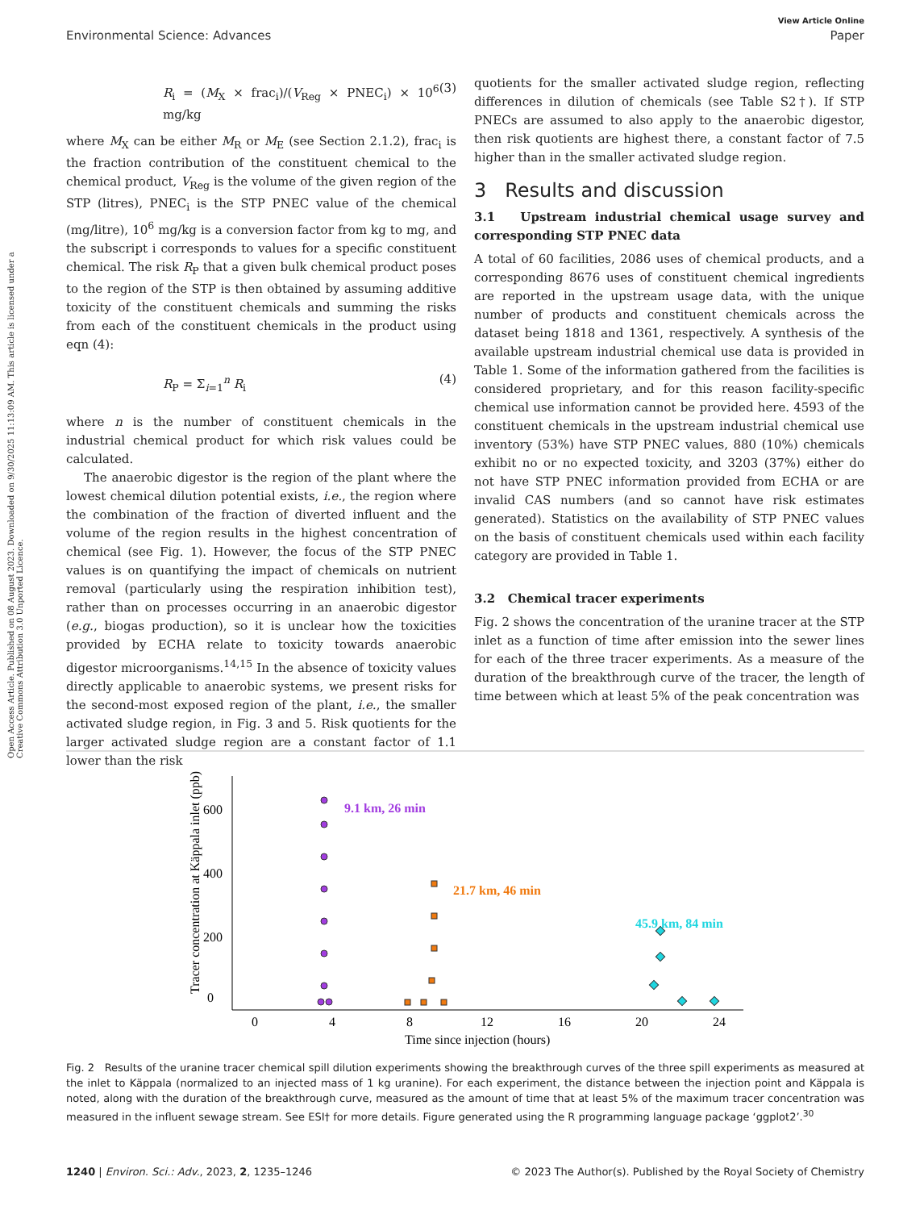View Article Online
Environmental Science: Advances Paper
Open Access Article. Published on 08 August 2023. Downloaded on 9/30/2025 11:13:09 AM. This article is licensed under a Creative Commons Attribution 3.0 Unported Licence.
R<sub>i</sub> = (M<sub>X</sub> × frac<sub>i</sub>)/(V<sub>Reg</sub> × PNEC<sub>i</sub>) × 10<sup>6</sup> mg/kg (3)
where M<sub>X</sub> can be either M<sub>R</sub> or M<sub>E</sub> (see Section 2.1.2), frac<sub>i</sub> is the fraction contribution of the constituent chemical to the chemical product, V<sub>Reg</sub> is the volume of the given region of the STP (litres), PNEC<sub>i</sub> is the STP PNEC value of the chemical (mg/litre), 10<sup>6</sup> mg/kg is a conversion factor from kg to mg, and the subscript i corresponds to values for a specific constituent chemical. The risk R<sub>P</sub> that a given bulk chemical product poses to the region of the STP is then obtained by assuming additive toxicity of the constituent chemicals and summing the risks from each of the constituent chemicals in the product using eqn (4):
R<sub>P</sub> = Σ<sub>i=1</sub><sup>n</sup> R<sub>i</sub> (4)
where n is the number of constituent chemicals in the industrial chemical product for which risk values could be calculated.
The anaerobic digestor is the region of the plant where the lowest chemical dilution potential exists, i.e., the region where the combination of the fraction of diverted influent and the volume of the region results in the highest concentration of chemical (see Fig. 1). However, the focus of the STP PNEC values is on quantifying the impact of chemicals on nutrient removal (particularly using the respiration inhibition test), rather than on processes occurring in an anaerobic digestor (e.g., biogas production), so it is unclear how the toxicities provided by ECHA relate to toxicity towards anaerobic digestor microorganisms.<sup>14,15</sup> In the absence of toxicity values directly applicable to anaerobic systems, we present risks for the second-most exposed region of the plant, i.e., the smaller activated sludge region, in Fig. 3 and 5. Risk quotients for the larger activated sludge region are a constant factor of 1.1 lower than the risk
quotients for the smaller activated sludge region, reflecting differences in dilution of chemicals (see Table S2†). If STP PNECs are assumed to also apply to the anaerobic digestor, then risk quotients are highest there, a constant factor of 7.5 higher than in the smaller activated sludge region.
3 Results and discussion
3.1 Upstream industrial chemical usage survey and corresponding STP PNEC data
A total of 60 facilities, 2086 uses of chemical products, and a corresponding 8676 uses of constituent chemical ingredients are reported in the upstream usage data, with the unique number of products and constituent chemicals across the dataset being 1818 and 1361, respectively. A synthesis of the available upstream industrial chemical use data is provided in Table 1. Some of the information gathered from the facilities is considered proprietary, and for this reason facility-specific chemical use information cannot be provided here. 4593 of the constituent chemicals in the upstream industrial chemical use inventory (53%) have STP PNEC values, 880 (10%) chemicals exhibit no or no expected toxicity, and 3203 (37%) either do not have STP PNEC information provided from ECHA or are invalid CAS numbers (and so cannot have risk estimates generated). Statistics on the availability of STP PNEC values on the basis of constituent chemicals used within each facility category are provided in Table 1.
3.2 Chemical tracer experiments
Fig. 2 shows the concentration of the uranine tracer at the STP inlet as a function of time after emission into the sewer lines for each of the three tracer experiments. As a measure of the duration of the breakthrough curve of the tracer, the length of time between which at least 5% of the peak concentration was
0
200
400
600
0
4
8
12
16
20
24
Time since injection (hours)
Tracer concentration at Käppala inlet (ppb)
9.1 km, 26 min
21.7 km, 46 min
45.9 km, 84 min
Fig. 2 Results of the uranine tracer chemical spill dilution experiments showing the breakthrough curves of the three spill experiments as measured at the inlet to Käppala (normalized to an injected mass of 1 kg uranine). For each experiment, the distance between the injection point and Käppala is noted, along with the duration of the breakthrough curve, measured as the amount of time that at least 5% of the maximum tracer concentration was measured in the influent sewage stream. See ESI† for more details. Figure generated using the R programming language package ‘ggplot2’.<sup>30</sup>
1240 | Environ. Sci.: Adv., 2023, 2, 1235–1246 © 2023 The Author(s). Published by the Royal Society of Chemistry